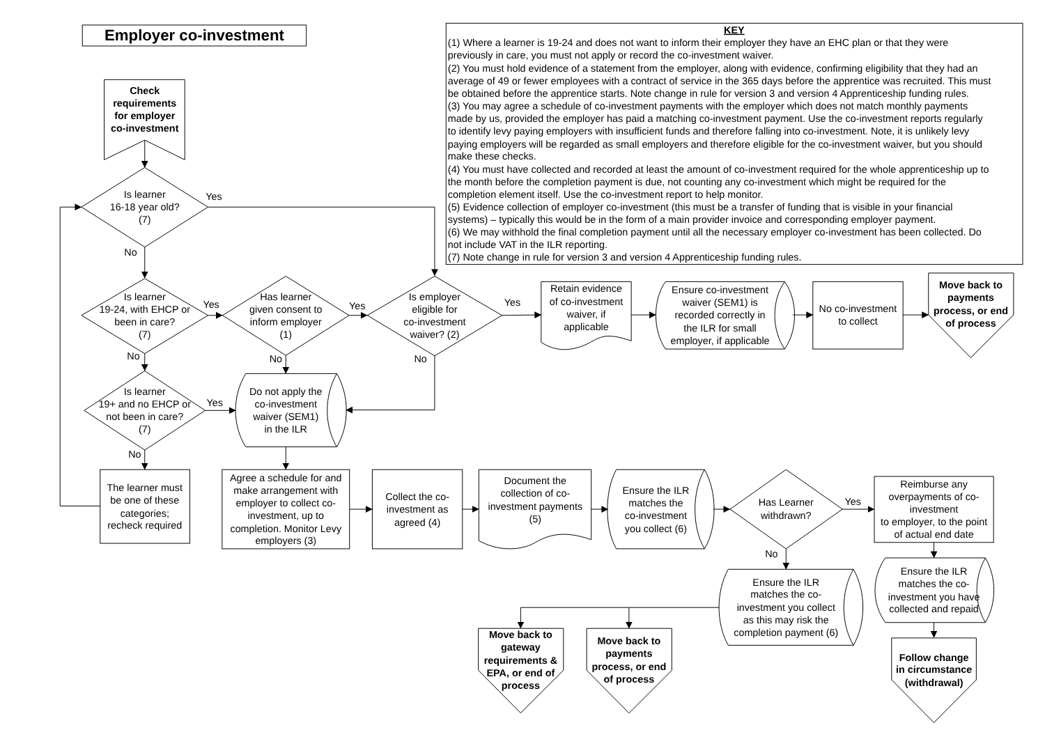Employer co-investment
KEY
(1) Where a learner is 19-24 and does not want to inform their employer they have an EHC plan or that they were
previously in care, you must not apply or record the co-investment waiver.
(2) You must hold evidence of a statement from the employer, along with evidence, confirming eligibility that they had an
average of 49 or fewer employees with a contract of service in the 365 days before the apprentice was recruited. This must
be obtained before the apprentice starts. Note change in rule for version 3 and version 4 Apprenticeship funding rules.
(3) You may agree a schedule of co-investment payments with the employer which does not match monthly payments
made by us, provided the employer has paid a matching co-investment payment. Use the co-investment reports regularly
to identify levy paying employers with insufficient funds and therefore falling into co-investment. Note, it is unlikely levy
paying employers will be regarded as small employers and therefore eligible for the co-investment waiver, but you should
make these checks.
(4) You must have collected and recorded at least the amount of co-investment required for the whole apprenticeship up to
the month before the completion payment is due, not counting any co-investment which might be required for the
completion element itself. Use the co-investment report to help monitor.
(5) Evidence collection of employer co-investment (this must be a transfer of funding that is visible in your financial
systems) – typically this would be in the form of a main provider invoice and corresponding employer payment.
(6) We may withhold the final completion payment until all the necessary employer co-investment has been collected. Do
not include VAT in the ILR reporting.
(7) Note change in rule for version 3 and version 4 Apprenticeship funding rules.
Check
requirements
for employer
co-investment
Is learner
16-18 year old?
(7)
Yes
No
Is learner
19-24, with EHCP or
been in care?
(7)
Yes
Has learner
given consent to
inform employer
(1)
Yes
Is employer
eligible for
co-investment
waiver? (2)
Yes
Retain evidence
of co-investment
waiver, if
applicable
Ensure co-investment
waiver (SEM1) is
recorded correctly in
the ILR for small
employer, if applicable
No co-investment
to collect
Move back to
payments
process, or end
of process
No
No
No
Is learner
19+ and no EHCP or
not been in care?
(7)
Yes
Do not apply the
co-investment
waiver (SEM1)
in the ILR
No
The learner must
be one of these
categories;
recheck required
Agree a schedule for and
make arrangement with
employer to collect co-
investment, up to
completion. Monitor Levy
employers (3)
Collect the co-
investment as
agreed (4)
Document the
collection of co-
investment payments
(5)
Ensure the ILR
matches the
co-investment
you collect (6)
Has Learner
withdrawn?
Yes
Reimburse any
overpayments of co-
investment
to employer, to the point
of actual end date
No
Ensure the ILR
matches the co-
investment you collect
as this may risk the
completion payment (6)
Ensure the ILR
matches the co-
investment you have
collected and repaid
Move back to
gateway
requirements &
EPA, or end of
process
Move back to
payments
process, or end
of process
Follow change
in circumstance
(withdrawal)